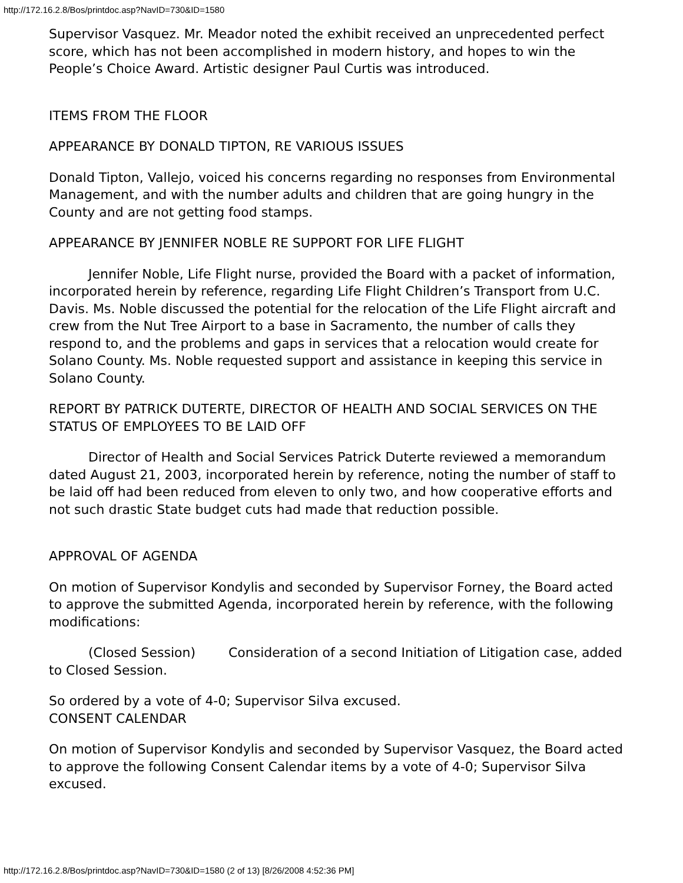http://172.16.2.8/Bos/printdoc.asp?NavID=730&ID=1580
Supervisor Vasquez. Mr. Meador noted the exhibit received an unprecedented perfect score, which has not been accomplished in modern history, and hopes to win the People’s Choice Award. Artistic designer Paul Curtis was introduced.
ITEMS FROM THE FLOOR
APPEARANCE BY DONALD TIPTON, RE VARIOUS ISSUES
Donald Tipton, Vallejo, voiced his concerns regarding no responses from Environmental Management, and with the number adults and children that are going hungry in the County and are not getting food stamps.
APPEARANCE BY JENNIFER NOBLE RE SUPPORT FOR LIFE FLIGHT
Jennifer Noble, Life Flight nurse, provided the Board with a packet of information, incorporated herein by reference, regarding Life Flight Children’s Transport from U.C. Davis. Ms. Noble discussed the potential for the relocation of the Life Flight aircraft and crew from the Nut Tree Airport to a base in Sacramento, the number of calls they respond to, and the problems and gaps in services that a relocation would create for Solano County. Ms. Noble requested support and assistance in keeping this service in Solano County.
REPORT BY PATRICK DUTERTE, DIRECTOR OF HEALTH AND SOCIAL SERVICES ON THE STATUS OF EMPLOYEES TO BE LAID OFF
Director of Health and Social Services Patrick Duterte reviewed a memorandum dated August 21, 2003, incorporated herein by reference, noting the number of staff to be laid off had been reduced from eleven to only two, and how cooperative efforts and not such drastic State budget cuts had made that reduction possible.
APPROVAL OF AGENDA
On motion of Supervisor Kondylis and seconded by Supervisor Forney, the Board acted to approve the submitted Agenda, incorporated herein by reference, with the following modifications:
(Closed Session) Consideration of a second Initiation of Litigation case, added to Closed Session.
So ordered by a vote of 4-0; Supervisor Silva excused.
CONSENT CALENDAR
On motion of Supervisor Kondylis and seconded by Supervisor Vasquez, the Board acted to approve the following Consent Calendar items by a vote of 4-0; Supervisor Silva excused.
http://172.16.2.8/Bos/printdoc.asp?NavID=730&ID=1580 (2 of 13) [8/26/2008 4:52:36 PM]